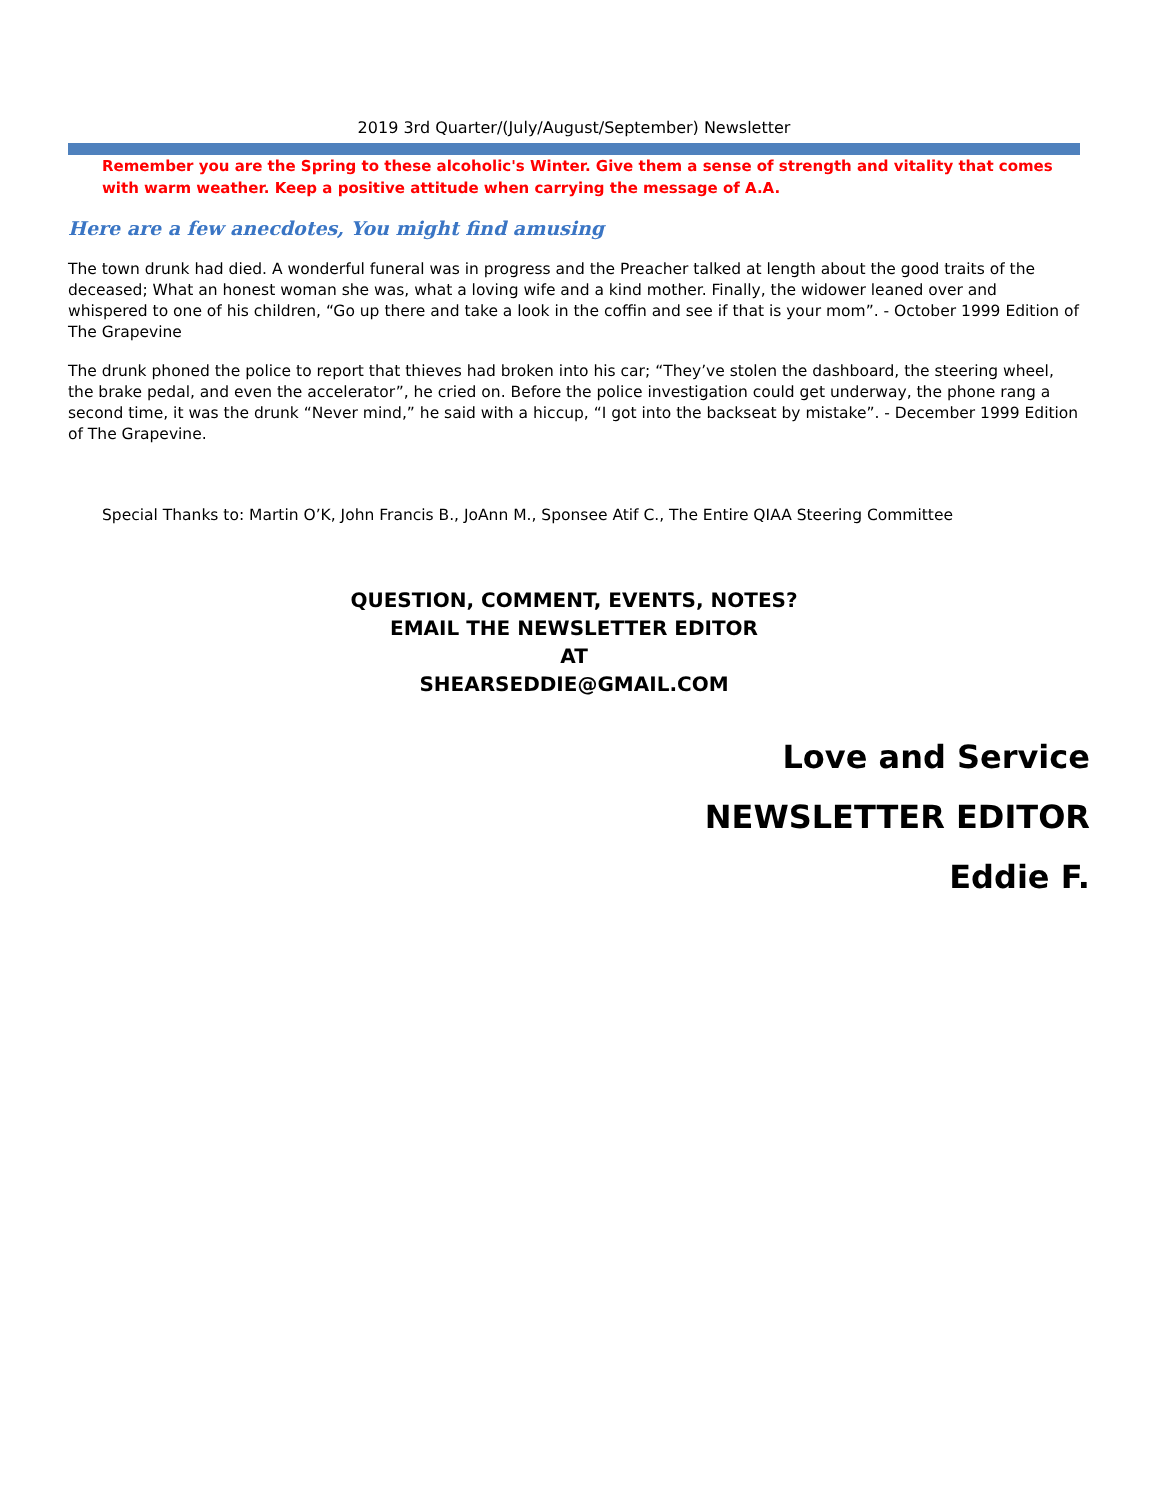2019 3rd Quarter/(July/August/September) Newsletter
Remember you are the Spring to these alcoholic's Winter. Give them a sense of strength and vitality that comes with warm weather. Keep a positive attitude when carrying the message of A.A.
Here are a few anecdotes, You might find amusing
The town drunk had died. A wonderful funeral was in progress and the Preacher talked at length about the good traits of the deceased; What an honest woman she was, what a loving wife and a kind mother. Finally, the widower leaned over and whispered to one of his children, “Go up there and take a look in the coffin and see if that is your mom”. - October 1999 Edition of The Grapevine
The drunk phoned the police to report that thieves had broken into his car; “They’ve stolen the dashboard, the steering wheel, the brake pedal, and even the accelerator”, he cried on. Before the police investigation could get underway, the phone rang a second time, it was the drunk “Never mind,” he said with a hiccup, “I got into the backseat by mistake”. - December 1999 Edition of The Grapevine.
Special Thanks to: Martin O’K, John Francis B., JoAnn M., Sponsee Atif C., The Entire QIAA Steering Committee
QUESTION, COMMENT, EVENTS, NOTES?
EMAIL THE NEWSLETTER EDITOR
AT
SHEARSEDDIE@GMAIL.COM
Love and Service
NEWSLETTER EDITOR
Eddie F.